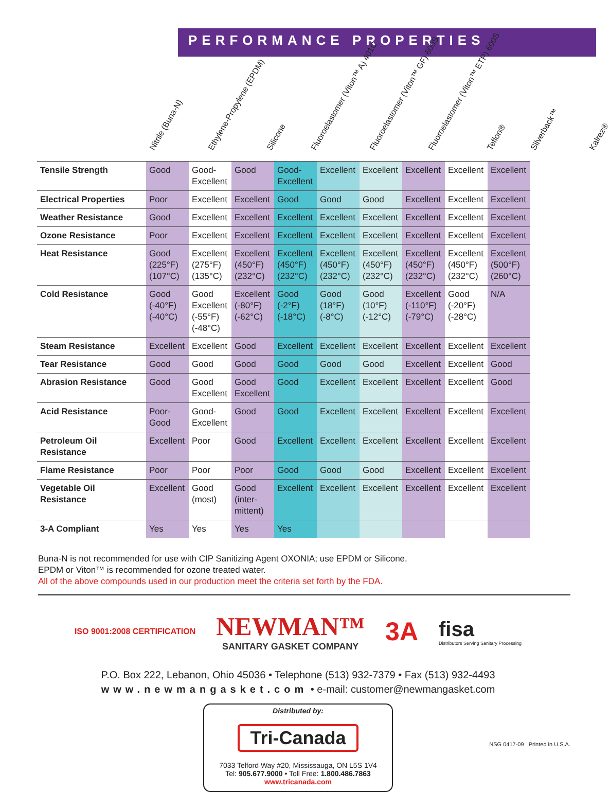PERFORMANCE PROPERTIES
Nitrile (Buna-N)
Ethylene-Propylene (EPDM)
Silicone
Fluoroelastomer (Viton™ A) 401C
Fluoroelastomer (Viton™ GF) 600S
Fluoroelastomer (Viton™ ETP) 600S
Teflon®
Silverback™
Kalrez®
| Tensile Strength | Good | Good-Excellent | Good | Good-Excellent | Excellent | Excellent | Excellent | Excellent | Excellent |
| Electrical Properties | Poor | Excellent | Excellent | Good | Good | Good | Excellent | Excellent | Excellent |
| Weather Resistance | Good | Excellent | Excellent | Excellent | Excellent | Excellent | Excellent | Excellent | Excellent |
| Ozone Resistance | Poor | Excellent | Excellent | Excellent | Excellent | Excellent | Excellent | Excellent | Excellent |
| Heat Resistance | Good (225°F) (107°C) | Excellent (275°F) (135°C) | Excellent (450°F) (232°C) | Excellent (450°F) (232°C) | Excellent (450°F) (232°C) | Excellent (450°F) (232°C) | Excellent (450°F) (232°C) | Excellent (450°F) (232°C) | Excellent (500°F) (260°C) |
| Cold Resistance | Good (-40°F) (-40°C) | Good Excellent (-55°F) (-48°C) | Excellent (-80°F) (-62°C) | Good (-2°F) (-18°C) | Good (18°F) (-8°C) | Good (10°F) (-12°C) | Excellent (-110°F) (-79°C) | Good (-20°F) (-28°C) | N/A |
| Steam Resistance | Excellent | Excellent | Good | Excellent | Excellent | Excellent | Excellent | Excellent | Excellent |
| Tear Resistance | Good | Good | Good | Good | Good | Good | Excellent | Excellent | Good |
| Abrasion Resistance | Good | Good Excellent | Good Excellent | Good | Excellent | Excellent | Excellent | Excellent | Good |
| Acid Resistance | Poor-Good | Good-Excellent | Good | Good | Excellent | Excellent | Excellent | Excellent | Excellent |
| Petroleum Oil Resistance | Excellent | Poor | Good | Excellent | Excellent | Excellent | Excellent | Excellent | Excellent |
| Flame Resistance | Poor | Poor | Poor | Good | Good | Good | Excellent | Excellent | Excellent |
| Vegetable Oil Resistance | Excellent | Good (most) | Good (inter-mittent) | Excellent | Excellent | Excellent | Excellent | Excellent | Excellent |
| 3-A Compliant | Yes | Yes | Yes | Yes | | | | | |
Buna-N is not recommended for use with CIP Sanitizing Agent OXONIA; use EPDM or Silicone.
EPDM or Viton™ is recommended for ozone treated water.
All of the above compounds used in our production meet the criteria set forth by the FDA.
ISO 9001:2008 CERTIFICATION
NEWMAN™
SANITARY GASKET COMPANY
3A
fisa
Distributors Serving Sanitary Processing
P.O. Box 222, Lebanon, Ohio 45036 • Telephone (513) 932-7379 • Fax (513) 932-4493
www.newmangasket.com • e-mail: customer@newmangasket.com
Distributed by:
Tri-Canada
7033 Telford Way #20, Mississauga, ON L5S 1V4
Tel: 905.677.9000 • Toll Free: 1.800.486.7863
www.tricanada.com
NSG 0417-09 Printed in U.S.A.